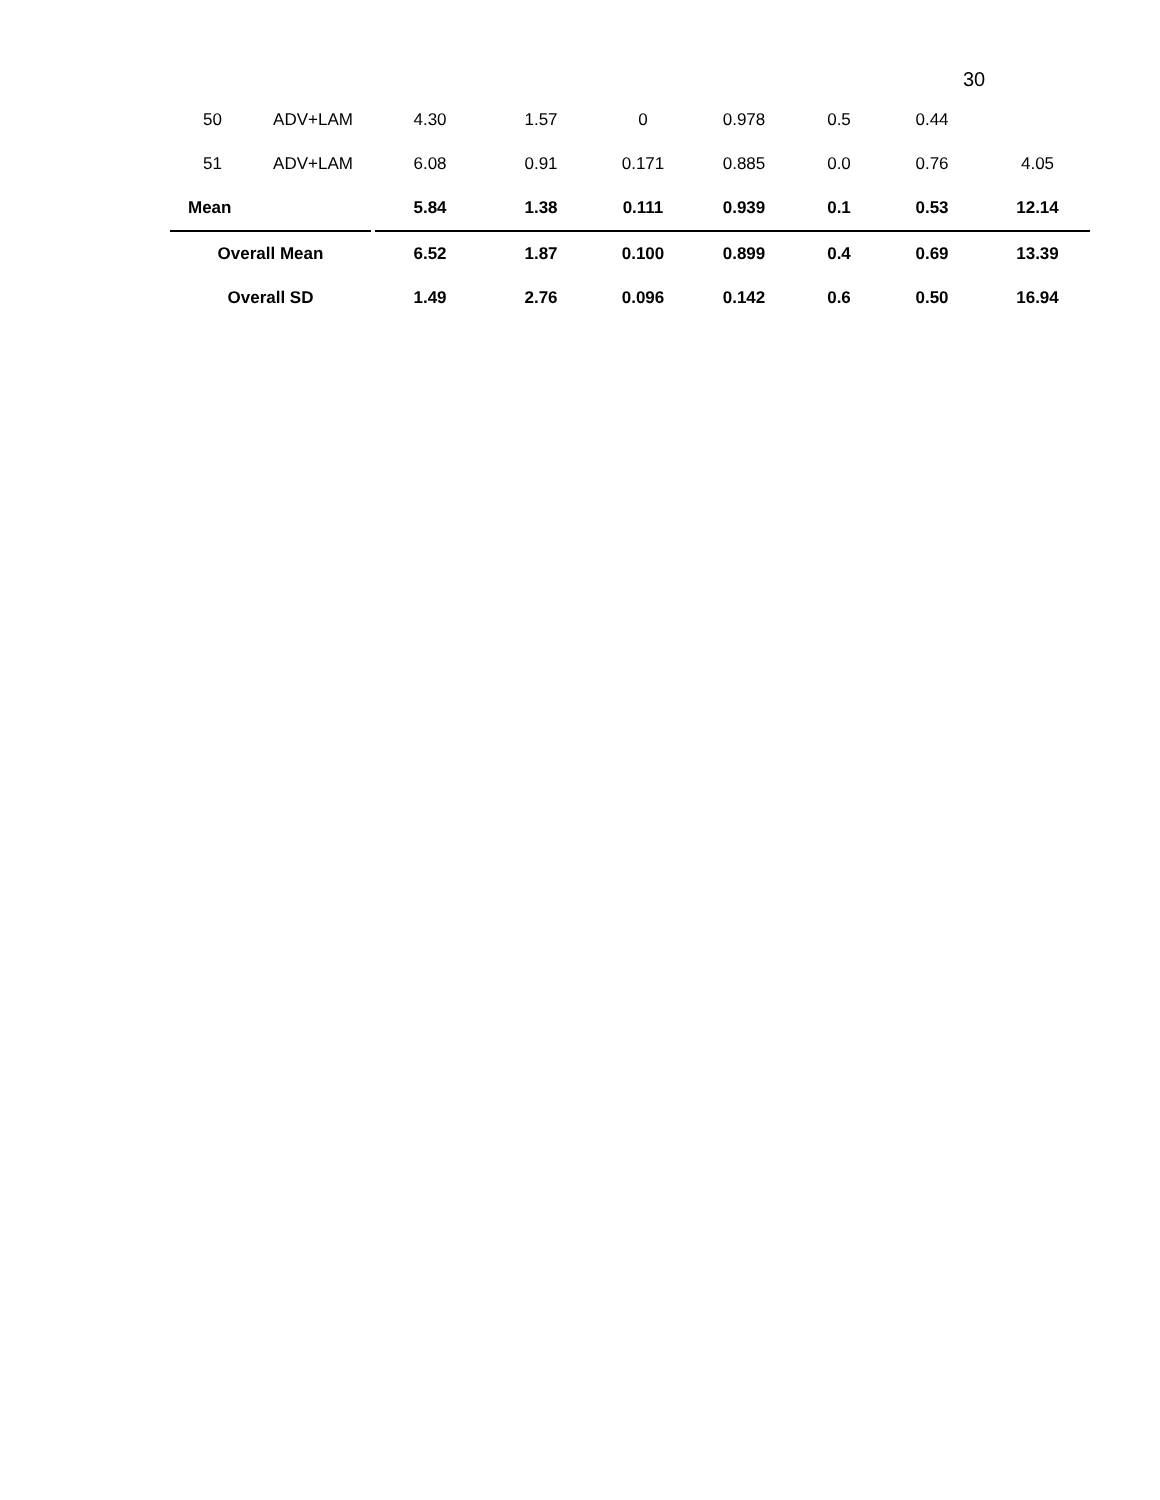30
| 50 | ADV+LAM | | 4.30 | 1.57 | 0 | 0.978 | 0.5 | 0.44 | |
| 51 | ADV+LAM | | 6.08 | 0.91 | 0.171 | 0.885 | 0.0 | 0.76 | 4.05 |
| Mean | | | 5.84 | 1.38 | 0.111 | 0.939 | 0.1 | 0.53 | 12.14 |
| Overall Mean | | | 6.52 | 1.87 | 0.100 | 0.899 | 0.4 | 0.69 | 13.39 |
| Overall SD | | | 1.49 | 2.76 | 0.096 | 0.142 | 0.6 | 0.50 | 16.94 |